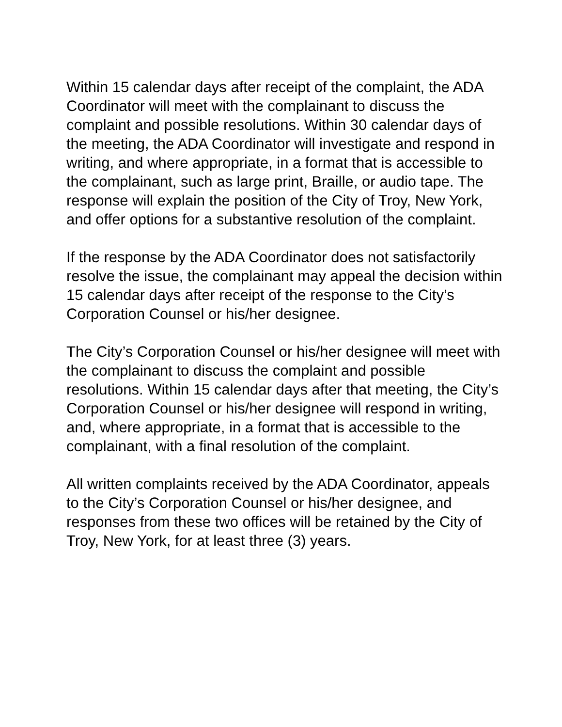Within 15 calendar days after receipt of the complaint, the ADA Coordinator will meet with the complainant to discuss the complaint and possible resolutions. Within 30 calendar days of the meeting, the ADA Coordinator will investigate and respond in writing, and where appropriate, in a format that is accessible to the complainant, such as large print, Braille, or audio tape. The response will explain the position of the City of Troy, New York, and offer options for a substantive resolution of the complaint.
If the response by the ADA Coordinator does not satisfactorily resolve the issue, the complainant may appeal the decision within 15 calendar days after receipt of the response to the City’s Corporation Counsel or his/her designee.
The City’s Corporation Counsel or his/her designee will meet with the complainant to discuss the complaint and possible resolutions. Within 15 calendar days after that meeting, the City’s Corporation Counsel or his/her designee will respond in writing, and, where appropriate, in a format that is accessible to the complainant, with a final resolution of the complaint.
All written complaints received by the ADA Coordinator, appeals to the City’s Corporation Counsel or his/her designee, and responses from these two offices will be retained by the City of Troy, New York, for at least three (3) years.